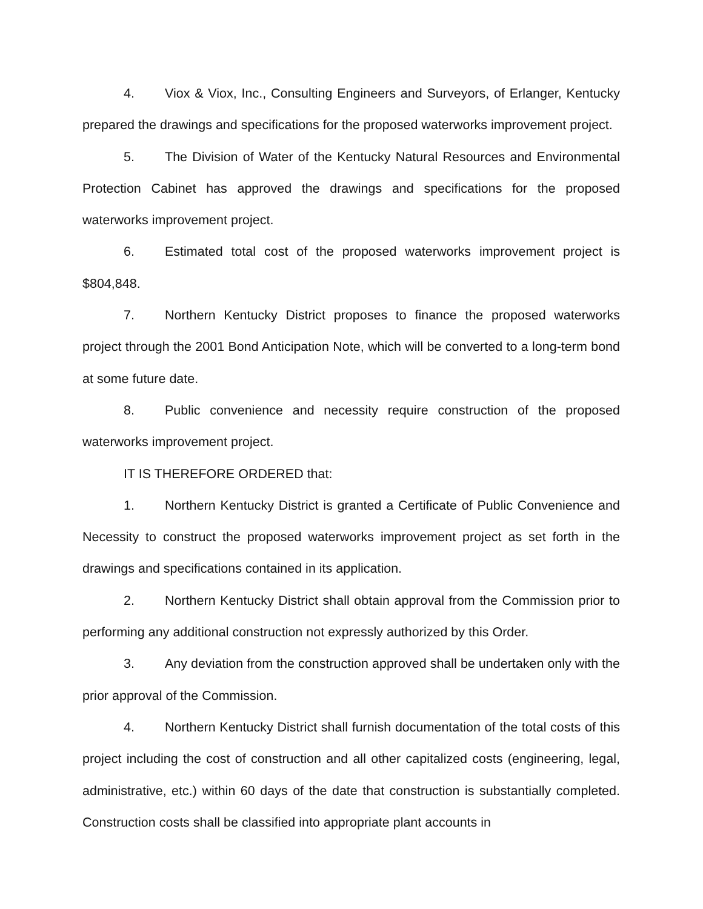4. Viox & Viox, Inc., Consulting Engineers and Surveyors, of Erlanger, Kentucky prepared the drawings and specifications for the proposed waterworks improvement project.
5. The Division of Water of the Kentucky Natural Resources and Environmental Protection Cabinet has approved the drawings and specifications for the proposed waterworks improvement project.
6. Estimated total cost of the proposed waterworks improvement project is $804,848.
7. Northern Kentucky District proposes to finance the proposed waterworks project through the 2001 Bond Anticipation Note, which will be converted to a long-term bond at some future date.
8. Public convenience and necessity require construction of the proposed waterworks improvement project.
IT IS THEREFORE ORDERED that:
1. Northern Kentucky District is granted a Certificate of Public Convenience and Necessity to construct the proposed waterworks improvement project as set forth in the drawings and specifications contained in its application.
2. Northern Kentucky District shall obtain approval from the Commission prior to performing any additional construction not expressly authorized by this Order.
3. Any deviation from the construction approved shall be undertaken only with the prior approval of the Commission.
4. Northern Kentucky District shall furnish documentation of the total costs of this project including the cost of construction and all other capitalized costs (engineering, legal, administrative, etc.) within 60 days of the date that construction is substantially completed. Construction costs shall be classified into appropriate plant accounts in